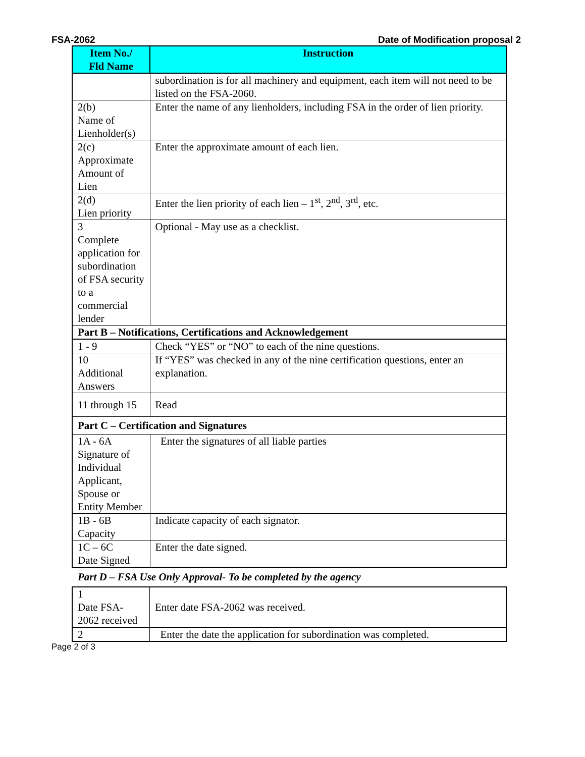FSA-2062 Date of Modification proposal 2
| Item No./ Fld Name | Instruction |
| --- | --- |
| | subordination is for all machinery and equipment, each item will not need to be listed on the FSA-2060. |
| 2(b) Name of Lienholder(s) | Enter the name of any lienholders, including FSA in the order of lien priority. |
| 2(c) Approximate Amount of Lien | Enter the approximate amount of each lien. |
| 2(d) Lien priority | Enter the lien priority of each lien – 1<sup>st</sup>, 2<sup>nd</sup>, 3<sup>rd</sup>, etc. |
| 3 Complete application for subordination of FSA security to a commercial lender | Optional - May use as a checklist. |
| Part B – Notifications, Certifications and Acknowledgement | |
| 1 - 9 | Check “YES” or “NO” to each of the nine questions. |
| 10 Additional Answers | If “YES” was checked in any of the nine certification questions, enter an explanation. |
| 11 through 15 | Read |
| Part C – Certification and Signatures | |
| 1A - 6A Signature of Individual Applicant, Spouse or Entity Member | Enter the signatures of all liable parties |
| 1B - 6B Capacity | Indicate capacity of each signator. |
| 1C – 6C Date Signed | Enter the date signed. |
Part D – FSA Use Only Approval- To be completed by the agency
| 1 Date FSA-2062 received | Enter date FSA-2062 was received. |
| 2 | Enter the date the application for subordination was completed. |
Page 2 of 3